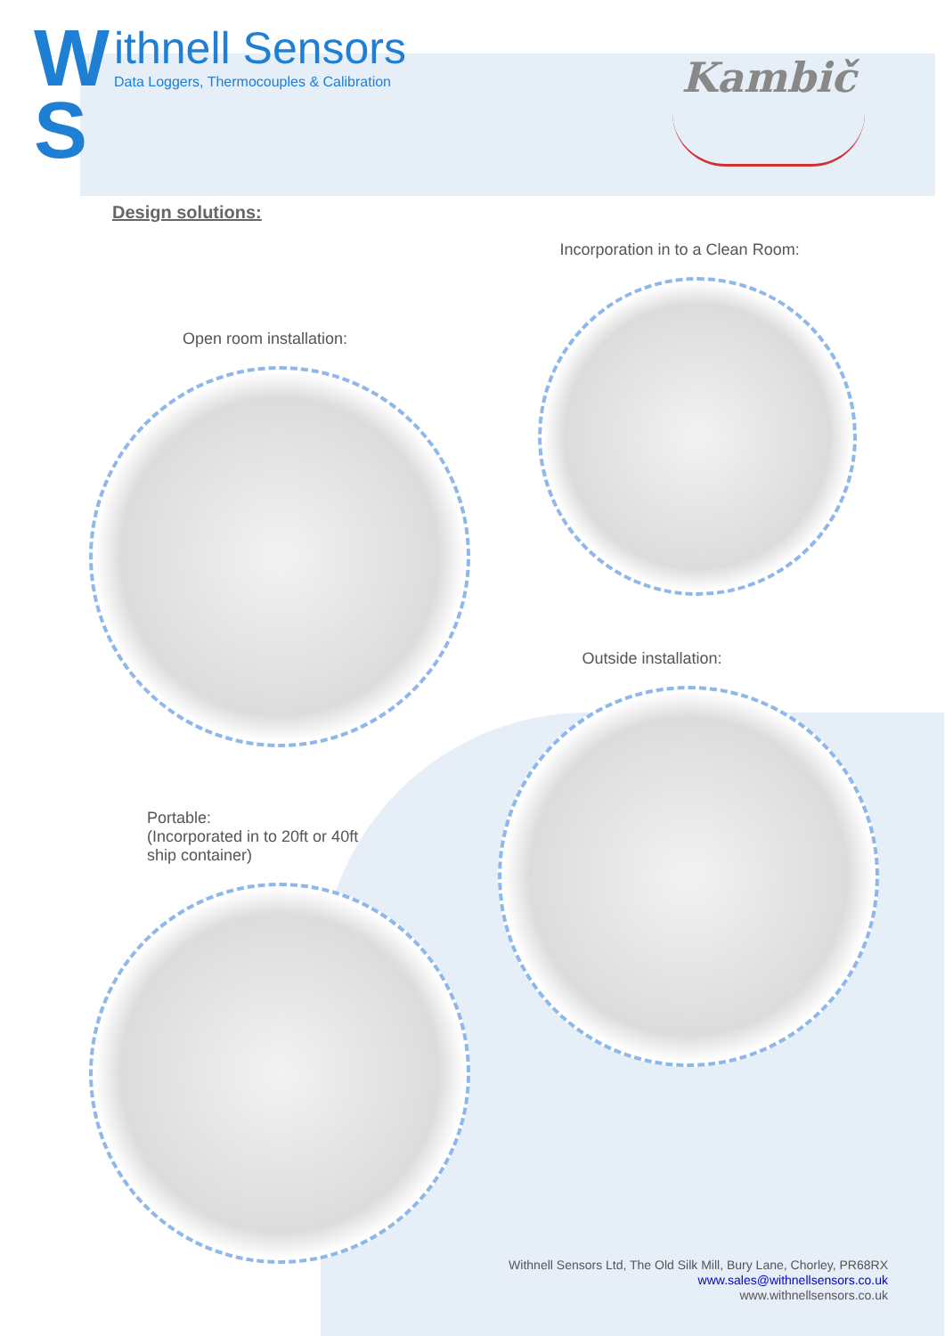W
S
ithnell Sensors
Data Loggers, Thermocouples & Calibration
Kambič
Design solutions:
Open room installation:
Incorporation in to a Clean Room:
Outside installation:
Portable:
(Incorporated in to 20ft or 40ft
ship container)
Withnell Sensors Ltd, The Old Silk Mill, Bury Lane, Chorley, PR68RX
www.sales@withnellsensors.co.uk
www.withnellsensors.co.uk